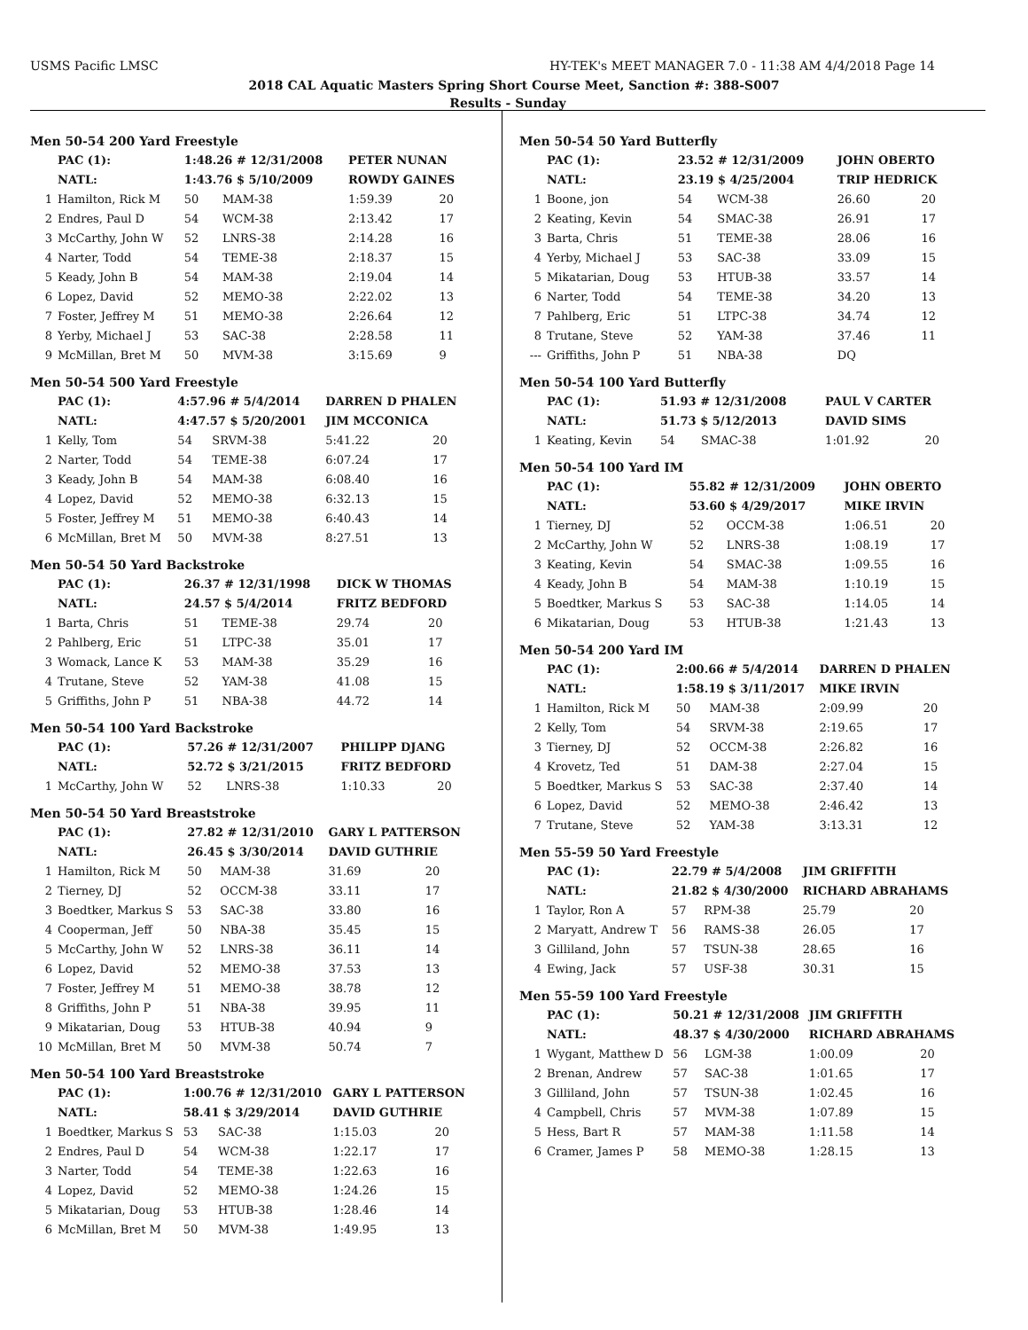USMS Pacific LMSC HY-TEK's MEET MANAGER 7.0 - 11:38 AM 4/4/2018 Page 14
2018 CAL Aquatic Masters Spring Short Course Meet, Sanction #: 388-S007
Results - Sunday
Men 50-54 200 Yard Freestyle
| | PAC (1): | 1:48.26 # 12/31/2008 | | PETER NUNAN | |
| | NATL: | 1:43.76 $ 5/10/2009 | | ROWDY GAINES | |
| 1 | Hamilton, Rick M | 50 | MAM-38 | 1:59.39 | 20 |
| 2 | Endres, Paul D | 54 | WCM-38 | 2:13.42 | 17 |
| 3 | McCarthy, John W | 52 | LNRS-38 | 2:14.28 | 16 |
| 4 | Narter, Todd | 54 | TEME-38 | 2:18.37 | 15 |
| 5 | Keady, John B | 54 | MAM-38 | 2:19.04 | 14 |
| 6 | Lopez, David | 52 | MEMO-38 | 2:22.02 | 13 |
| 7 | Foster, Jeffrey M | 51 | MEMO-38 | 2:26.64 | 12 |
| 8 | Yerby, Michael J | 53 | SAC-38 | 2:28.58 | 11 |
| 9 | McMillan, Bret M | 50 | MVM-38 | 3:15.69 | 9 |
Men 50-54 500 Yard Freestyle
| | PAC (1): | 4:57.96 # 5/4/2014 | | DARREN D PHALEN | |
| | NATL: | 4:47.57 $ 5/20/2001 | | JIM MCCONICA | |
| 1 | Kelly, Tom | 54 | SRVM-38 | 5:41.22 | 20 |
| 2 | Narter, Todd | 54 | TEME-38 | 6:07.24 | 17 |
| 3 | Keady, John B | 54 | MAM-38 | 6:08.40 | 16 |
| 4 | Lopez, David | 52 | MEMO-38 | 6:32.13 | 15 |
| 5 | Foster, Jeffrey M | 51 | MEMO-38 | 6:40.43 | 14 |
| 6 | McMillan, Bret M | 50 | MVM-38 | 8:27.51 | 13 |
Men 50-54 50 Yard Backstroke
| | PAC (1): | 26.37 # 12/31/1998 | | DICK W THOMAS | |
| | NATL: | 24.57 $ 5/4/2014 | | FRITZ BEDFORD | |
| 1 | Barta, Chris | 51 | TEME-38 | 29.74 | 20 |
| 2 | Pahlberg, Eric | 51 | LTPC-38 | 35.01 | 17 |
| 3 | Womack, Lance K | 53 | MAM-38 | 35.29 | 16 |
| 4 | Trutane, Steve | 52 | YAM-38 | 41.08 | 15 |
| 5 | Griffiths, John P | 51 | NBA-38 | 44.72 | 14 |
Men 50-54 100 Yard Backstroke
| | PAC (1): | 57.26 # 12/31/2007 | | PHILIPP DJANG | |
| | NATL: | 52.72 $ 3/21/2015 | | FRITZ BEDFORD | |
| 1 | McCarthy, John W | 52 | LNRS-38 | 1:10.33 | 20 |
Men 50-54 50 Yard Breaststroke
| | PAC (1): | 27.82 # 12/31/2010 | | GARY L PATTERSON | |
| | NATL: | 26.45 $ 3/30/2014 | | DAVID GUTHRIE | |
| 1 | Hamilton, Rick M | 50 | MAM-38 | 31.69 | 20 |
| 2 | Tierney, DJ | 52 | OCCM-38 | 33.11 | 17 |
| 3 | Boedtker, Markus S | 53 | SAC-38 | 33.80 | 16 |
| 4 | Cooperman, Jeff | 50 | NBA-38 | 35.45 | 15 |
| 5 | McCarthy, John W | 52 | LNRS-38 | 36.11 | 14 |
| 6 | Lopez, David | 52 | MEMO-38 | 37.53 | 13 |
| 7 | Foster, Jeffrey M | 51 | MEMO-38 | 38.78 | 12 |
| 8 | Griffiths, John P | 51 | NBA-38 | 39.95 | 11 |
| 9 | Mikatarian, Doug | 53 | HTUB-38 | 40.94 | 9 |
| 10 | McMillan, Bret M | 50 | MVM-38 | 50.74 | 7 |
Men 50-54 100 Yard Breaststroke
| | PAC (1): | 1:00.76 # 12/31/2010 | | GARY L PATTERSON | |
| | NATL: | 58.41 $ 3/29/2014 | | DAVID GUTHRIE | |
| 1 | Boedtker, Markus S | 53 | SAC-38 | 1:15.03 | 20 |
| 2 | Endres, Paul D | 54 | WCM-38 | 1:22.17 | 17 |
| 3 | Narter, Todd | 54 | TEME-38 | 1:22.63 | 16 |
| 4 | Lopez, David | 52 | MEMO-38 | 1:24.26 | 15 |
| 5 | Mikatarian, Doug | 53 | HTUB-38 | 1:28.46 | 14 |
| 6 | McMillan, Bret M | 50 | MVM-38 | 1:49.95 | 13 |
Men 50-54 50 Yard Butterfly
| | PAC (1): | 23.52 # 12/31/2009 | | JOHN OBERTO | |
| | NATL: | 23.19 $ 4/25/2004 | | TRIP HEDRICK | |
| 1 | Boone, jon | 54 | WCM-38 | 26.60 | 20 |
| 2 | Keating, Kevin | 54 | SMAC-38 | 26.91 | 17 |
| 3 | Barta, Chris | 51 | TEME-38 | 28.06 | 16 |
| 4 | Yerby, Michael J | 53 | SAC-38 | 33.09 | 15 |
| 5 | Mikatarian, Doug | 53 | HTUB-38 | 33.57 | 14 |
| 6 | Narter, Todd | 54 | TEME-38 | 34.20 | 13 |
| 7 | Pahlberg, Eric | 51 | LTPC-38 | 34.74 | 12 |
| 8 | Trutane, Steve | 52 | YAM-38 | 37.46 | 11 |
| --- | Griffiths, John P | 51 | NBA-38 | DQ | |
Men 50-54 100 Yard Butterfly
| | PAC (1): | 51.93 # 12/31/2008 | | PAUL V CARTER | |
| | NATL: | 51.73 $ 5/12/2013 | | DAVID SIMS | |
| 1 | Keating, Kevin | 54 | SMAC-38 | 1:01.92 | 20 |
Men 50-54 100 Yard IM
| | PAC (1): | 55.82 # 12/31/2009 | | JOHN OBERTO | |
| | NATL: | 53.60 $ 4/29/2017 | | MIKE IRVIN | |
| 1 | Tierney, DJ | 52 | OCCM-38 | 1:06.51 | 20 |
| 2 | McCarthy, John W | 52 | LNRS-38 | 1:08.19 | 17 |
| 3 | Keating, Kevin | 54 | SMAC-38 | 1:09.55 | 16 |
| 4 | Keady, John B | 54 | MAM-38 | 1:10.19 | 15 |
| 5 | Boedtker, Markus S | 53 | SAC-38 | 1:14.05 | 14 |
| 6 | Mikatarian, Doug | 53 | HTUB-38 | 1:21.43 | 13 |
Men 50-54 200 Yard IM
| | PAC (1): | 2:00.66 # 5/4/2014 | | DARREN D PHALEN | |
| | NATL: | 1:58.19 $ 3/11/2017 | | MIKE IRVIN | |
| 1 | Hamilton, Rick M | 50 | MAM-38 | 2:09.99 | 20 |
| 2 | Kelly, Tom | 54 | SRVM-38 | 2:19.65 | 17 |
| 3 | Tierney, DJ | 52 | OCCM-38 | 2:26.82 | 16 |
| 4 | Krovetz, Ted | 51 | DAM-38 | 2:27.04 | 15 |
| 5 | Boedtker, Markus S | 53 | SAC-38 | 2:37.40 | 14 |
| 6 | Lopez, David | 52 | MEMO-38 | 2:46.42 | 13 |
| 7 | Trutane, Steve | 52 | YAM-38 | 3:13.31 | 12 |
Men 55-59 50 Yard Freestyle
| | PAC (1): | 22.79 # 5/4/2008 | | JIM GRIFFITH | |
| | NATL: | 21.82 $ 4/30/2000 | | RICHARD ABRAHAMS | |
| 1 | Taylor, Ron A | 57 | RPM-38 | 25.79 | 20 |
| 2 | Maryatt, Andrew T | 56 | RAMS-38 | 26.05 | 17 |
| 3 | Gilliland, John | 57 | TSUN-38 | 28.65 | 16 |
| 4 | Ewing, Jack | 57 | USF-38 | 30.31 | 15 |
Men 55-59 100 Yard Freestyle
| | PAC (1): | 50.21 # 12/31/2008 | | JIM GRIFFITH | |
| | NATL: | 48.37 $ 4/30/2000 | | RICHARD ABRAHAMS | |
| 1 | Wygant, Matthew D | 56 | LGM-38 | 1:00.09 | 20 |
| 2 | Brenan, Andrew | 57 | SAC-38 | 1:01.65 | 17 |
| 3 | Gilliland, John | 57 | TSUN-38 | 1:02.45 | 16 |
| 4 | Campbell, Chris | 57 | MVM-38 | 1:07.89 | 15 |
| 5 | Hess, Bart R | 57 | MAM-38 | 1:11.58 | 14 |
| 6 | Cramer, James P | 58 | MEMO-38 | 1:28.15 | 13 |